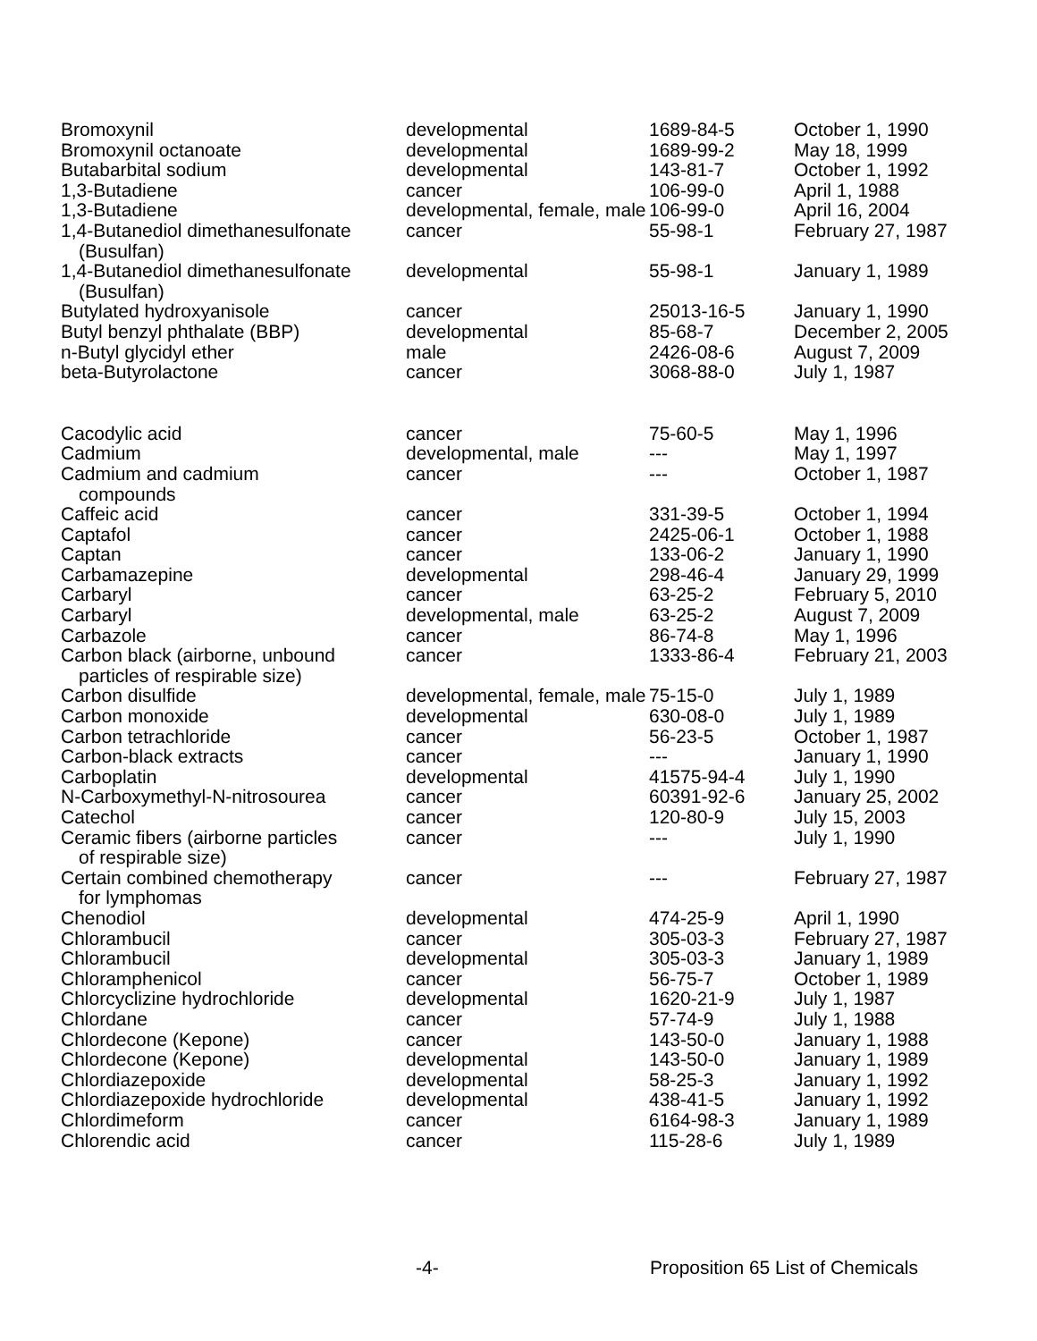| Bromoxynil | developmental | 1689-84-5 | October 1, 1990 |
| Bromoxynil octanoate | developmental | 1689-99-2 | May 18, 1999 |
| Butabarbital sodium | developmental | 143-81-7 | October 1, 1992 |
| 1,3-Butadiene | cancer | 106-99-0 | April 1, 1988 |
| 1,3-Butadiene | developmental, female, male | 106-99-0 | April 16, 2004 |
| 1,4-Butanediol dimethanesulfonate (Busulfan) | cancer | 55-98-1 | February 27, 1987 |
| 1,4-Butanediol dimethanesulfonate (Busulfan) | developmental | 55-98-1 | January 1, 1989 |
| Butylated hydroxyanisole | cancer | 25013-16-5 | January 1, 1990 |
| Butyl benzyl phthalate (BBP) | developmental | 85-68-7 | December 2, 2005 |
| n-Butyl glycidyl ether | male | 2426-08-6 | August 7, 2009 |
| beta-Butyrolactone | cancer | 3068-88-0 | July 1, 1987 |
| Cacodylic acid | cancer | 75-60-5 | May 1, 1996 |
| Cadmium | developmental, male | --- | May 1, 1997 |
| Cadmium and cadmium compounds | cancer | --- | October 1, 1987 |
| Caffeic acid | cancer | 331-39-5 | October 1, 1994 |
| Captafol | cancer | 2425-06-1 | October 1, 1988 |
| Captan | cancer | 133-06-2 | January 1, 1990 |
| Carbamazepine | developmental | 298-46-4 | January 29, 1999 |
| Carbaryl | cancer | 63-25-2 | February 5, 2010 |
| Carbaryl | developmental, male | 63-25-2 | August 7, 2009 |
| Carbazole | cancer | 86-74-8 | May 1, 1996 |
| Carbon black (airborne, unbound particles of respirable size) | cancer | 1333-86-4 | February 21, 2003 |
| Carbon disulfide | developmental, female, male | 75-15-0 | July 1, 1989 |
| Carbon monoxide | developmental | 630-08-0 | July 1, 1989 |
| Carbon tetrachloride | cancer | 56-23-5 | October 1, 1987 |
| Carbon-black extracts | cancer | --- | January 1, 1990 |
| Carboplatin | developmental | 41575-94-4 | July 1, 1990 |
| N-Carboxymethyl-N-nitrosourea | cancer | 60391-92-6 | January 25, 2002 |
| Catechol | cancer | 120-80-9 | July 15, 2003 |
| Ceramic fibers (airborne particles of respirable size) | cancer | --- | July 1, 1990 |
| Certain combined chemotherapy for lymphomas | cancer | --- | February 27, 1987 |
| Chenodiol | developmental | 474-25-9 | April 1, 1990 |
| Chlorambucil | cancer | 305-03-3 | February 27, 1987 |
| Chlorambucil | developmental | 305-03-3 | January 1, 1989 |
| Chloramphenicol | cancer | 56-75-7 | October 1, 1989 |
| Chlorcyclizine hydrochloride | developmental | 1620-21-9 | July 1, 1987 |
| Chlordane | cancer | 57-74-9 | July 1, 1988 |
| Chlordecone (Kepone) | cancer | 143-50-0 | January 1, 1988 |
| Chlordecone (Kepone) | developmental | 143-50-0 | January 1, 1989 |
| Chlordiazepoxide | developmental | 58-25-3 | January 1, 1992 |
| Chlordiazepoxide hydrochloride | developmental | 438-41-5 | January 1, 1992 |
| Chlordimeform | cancer | 6164-98-3 | January 1, 1989 |
| Chlorendic acid | cancer | 115-28-6 | July 1, 1989 |
-4- Proposition 65 List of Chemicals